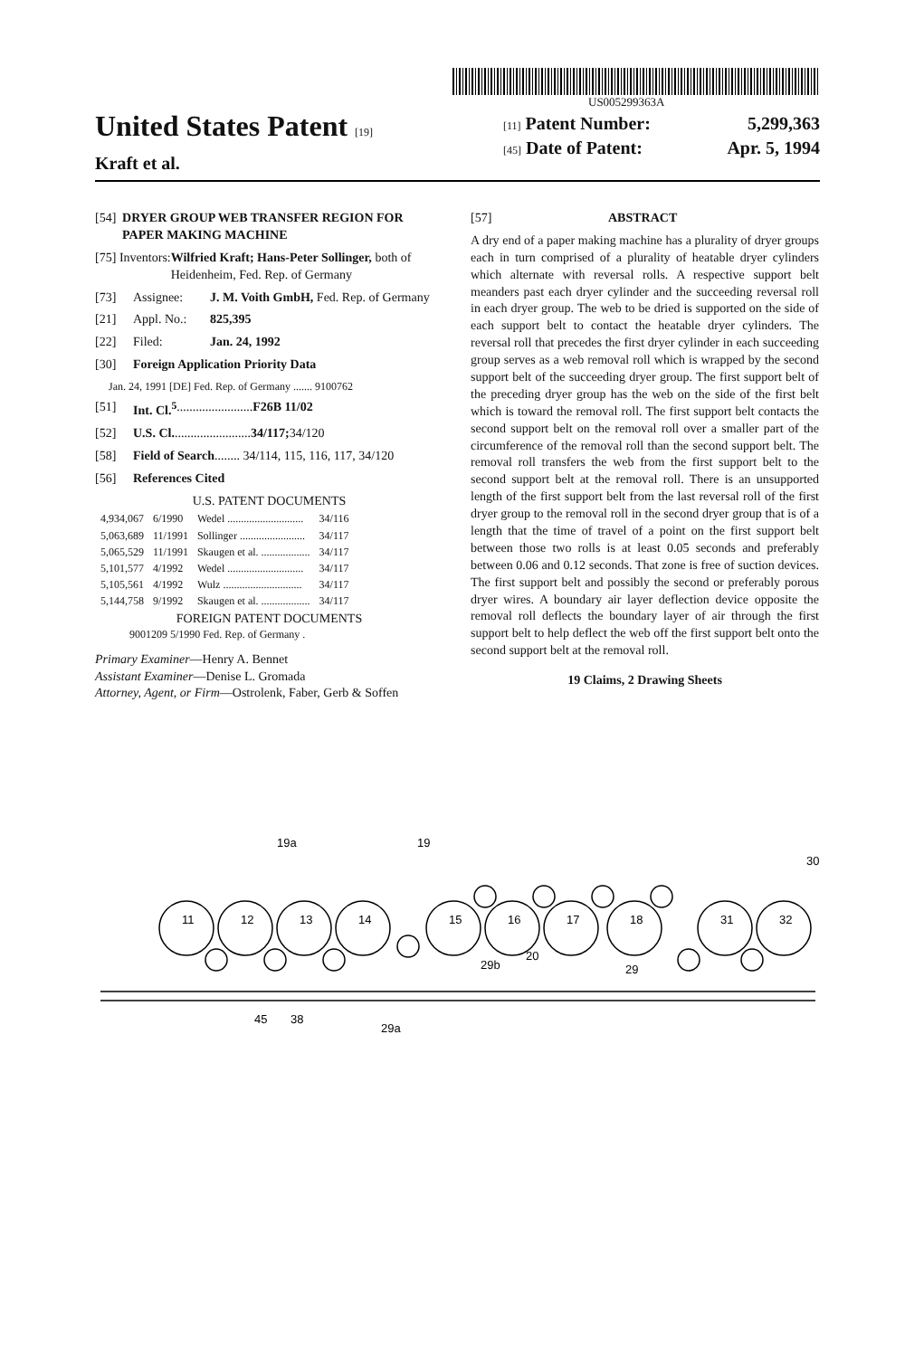US005299363A
United States Patent [19]
Kraft et al.
[11] Patent Number: 5,299,363
[45] Date of Patent: Apr. 5, 1994
[54] DRYER GROUP WEB TRANSFER REGION FOR PAPER MAKING MACHINE
[75] Inventors: Wilfried Kraft; Hans-Peter Sollinger, both of Heidenheim, Fed. Rep. of Germany
[73] Assignee: J. M. Voith GmbH, Fed. Rep. of Germany
[21] Appl. No.: 825,395
[22] Filed: Jan. 24, 1992
[30] Foreign Application Priority Data
Jan. 24, 1991 [DE] Fed. Rep. of Germany ....... 9100762
[51] Int. Cl.<sup>5</sup> ........................ F26B 11/02
[52] U.S. Cl. ........................ 34/117; 34/120
[58] Field of Search ........ 34/114, 115, 116, 117, 34/120
[56] References Cited
U.S. PATENT DOCUMENTS
| 4,934,067 | 6/1990 | Wedel ............................ | 34/116 |
| 5,063,689 | 11/1991 | Sollinger ........................ | 34/117 |
| 5,065,529 | 11/1991 | Skaugen et al. .................. | 34/117 |
| 5,101,577 | 4/1992 | Wedel ............................ | 34/117 |
| 5,105,561 | 4/1992 | Wulz ............................. | 34/117 |
| 5,144,758 | 9/1992 | Skaugen et al. .................. | 34/117 |
FOREIGN PATENT DOCUMENTS
9001209 5/1990 Fed. Rep. of Germany .
Primary Examiner—Henry A. Bennet
Assistant Examiner—Denise L. Gromada
Attorney, Agent, or Firm—Ostrolenk, Faber, Gerb & Soffen
[57] ABSTRACT
A dry end of a paper making machine has a plurality of dryer groups each in turn comprised of a plurality of heatable dryer cylinders which alternate with reversal rolls. A respective support belt meanders past each dryer cylinder and the succeeding reversal roll in each dryer group. The web to be dried is supported on the side of each support belt to contact the heatable dryer cylinders. The reversal roll that precedes the first dryer cylinder in each succeeding group serves as a web removal roll which is wrapped by the second support belt of the succeeding dryer group. The first support belt of the preceding dryer group has the web on the side of the first belt which is toward the removal roll. The first support belt contacts the second support belt on the removal roll over a smaller part of the circumference of the removal roll than the second support belt. The removal roll transfers the web from the first support belt to the second support belt at the removal roll. There is an unsupported length of the first support belt from the last reversal roll of the first dryer group to the removal roll in the second dryer group that is of a length that the time of travel of a point on the first support belt between those two rolls is at least 0.05 seconds and preferably between 0.06 and 0.12 seconds. That zone is free of suction devices. The first support belt and possibly the second or preferably porous dryer wires. A boundary air layer deflection device opposite the removal roll deflects the boundary layer of air through the first support belt to help deflect the web off the first support belt onto the second support belt at the removal roll.
19 Claims, 2 Drawing Sheets
11
12
13
14
15
16
17
18
31
32
19a
19
20
29b
29
29a
45
38
30